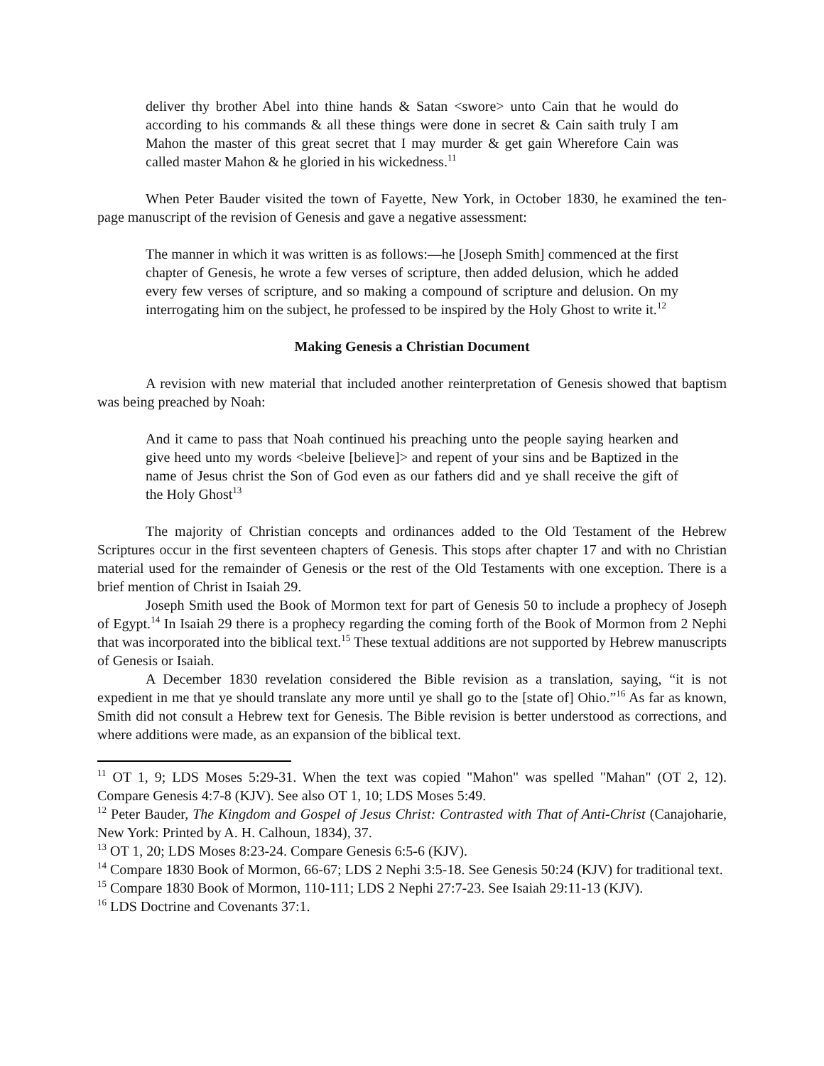deliver thy brother Abel into thine hands & Satan <swore> unto Cain that he would do according to his commands & all these things were done in secret & Cain saith truly I am Mahon the master of this great secret that I may murder & get gain Wherefore Cain was called master Mahon & he gloried in his wickedness.<sup>11</sup>
When Peter Bauder visited the town of Fayette, New York, in October 1830, he examined the ten-page manuscript of the revision of Genesis and gave a negative assessment:
The manner in which it was written is as follows:—he [Joseph Smith] commenced at the first chapter of Genesis, he wrote a few verses of scripture, then added delusion, which he added every few verses of scripture, and so making a compound of scripture and delusion. On my interrogating him on the subject, he professed to be inspired by the Holy Ghost to write it.<sup>12</sup>
Making Genesis a Christian Document
A revision with new material that included another reinterpretation of Genesis showed that baptism was being preached by Noah:
And it came to pass that Noah continued his preaching unto the people saying hearken and give heed unto my words <beleive [believe]> and repent of your sins and be Baptized in the name of Jesus christ the Son of God even as our fathers did and ye shall receive the gift of the Holy Ghost<sup>13</sup>
The majority of Christian concepts and ordinances added to the Old Testament of the Hebrew Scriptures occur in the first seventeen chapters of Genesis. This stops after chapter 17 and with no Christian material used for the remainder of Genesis or the rest of the Old Testaments with one exception. There is a brief mention of Christ in Isaiah 29.
Joseph Smith used the Book of Mormon text for part of Genesis 50 to include a prophecy of Joseph of Egypt.<sup>14</sup> In Isaiah 29 there is a prophecy regarding the coming forth of the Book of Mormon from 2 Nephi that was incorporated into the biblical text.<sup>15</sup> These textual additions are not supported by Hebrew manuscripts of Genesis or Isaiah.
A December 1830 revelation considered the Bible revision as a translation, saying, “it is not expedient in me that ye should translate any more until ye shall go to the [state of] Ohio.”<sup>16</sup> As far as known, Smith did not consult a Hebrew text for Genesis. The Bible revision is better understood as corrections, and where additions were made, as an expansion of the biblical text.
<sup>11</sup> OT 1, 9; LDS Moses 5:29-31. When the text was copied "Mahon" was spelled "Mahan" (OT 2, 12). Compare Genesis 4:7-8 (KJV). See also OT 1, 10; LDS Moses 5:49.
<sup>12</sup> Peter Bauder, The Kingdom and Gospel of Jesus Christ: Contrasted with That of Anti-Christ (Canajoharie, New York: Printed by A. H. Calhoun, 1834), 37.
<sup>13</sup> OT 1, 20; LDS Moses 8:23-24. Compare Genesis 6:5-6 (KJV).
<sup>14</sup> Compare 1830 Book of Mormon, 66-67; LDS 2 Nephi 3:5-18. See Genesis 50:24 (KJV) for traditional text.
<sup>15</sup> Compare 1830 Book of Mormon, 110-111; LDS 2 Nephi 27:7-23. See Isaiah 29:11-13 (KJV).
<sup>16</sup> LDS Doctrine and Covenants 37:1.